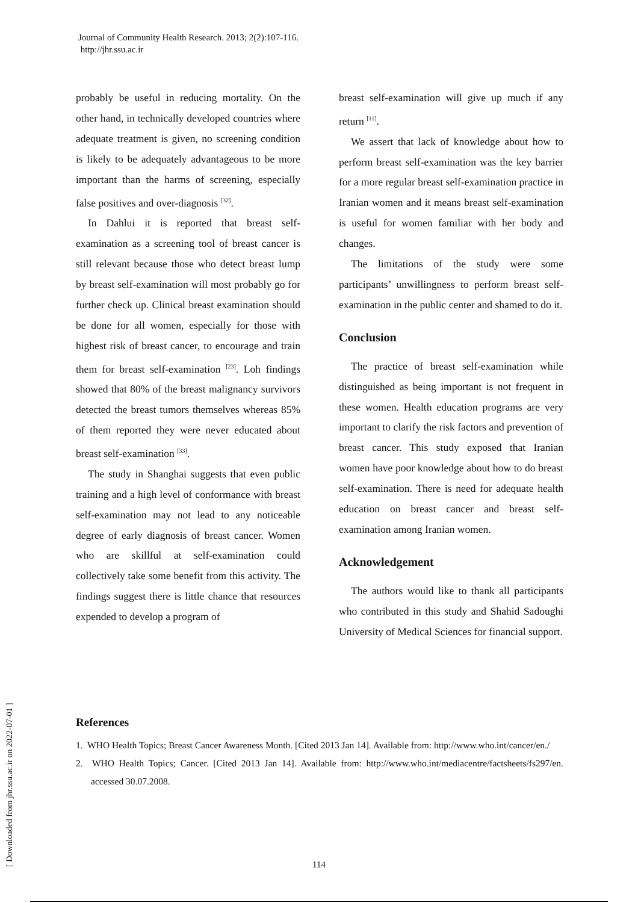Journal of Community Health Research. 2013; 2(2):107-116.
http://jhr.ssu.ac.ir
[ Downloaded from jhr.ssu.ac.ir on 2022-07-01 ]
probably be useful in reducing mortality. On the other hand, in technically developed countries where adequate treatment is given, no screening condition is likely to be adequately advantageous to be more important than the harms of screening, especially false positives and over-diagnosis <sup>[32]</sup>.
In Dahlui it is reported that breast self-examination as a screening tool of breast cancer is still relevant because those who detect breast lump by breast self-examination will most probably go for further check up. Clinical breast examination should be done for all women, especially for those with highest risk of breast cancer, to encourage and train them for breast self-examination <sup>[23]</sup>. Loh findings showed that 80% of the breast malignancy survivors detected the breast tumors themselves whereas 85% of them reported they were never educated about breast self-examination <sup>[33]</sup>.
The study in Shanghai suggests that even public training and a high level of conformance with breast self-examination may not lead to any noticeable degree of early diagnosis of breast cancer. Women who are skillful at self-examination could collectively take some benefit from this activity. The findings suggest there is little chance that resources expended to develop a program of
breast self-examination will give up much if any return <sup>[11]</sup>.
We assert that lack of knowledge about how to perform breast self-examination was the key barrier for a more regular breast self-examination practice in Iranian women and it means breast self-examination is useful for women familiar with her body and changes.
The limitations of the study were some participants’ unwillingness to perform breast self-examination in the public center and shamed to do it.
Conclusion
The practice of breast self-examination while distinguished as being important is not frequent in these women. Health education programs are very important to clarify the risk factors and prevention of breast cancer. This study exposed that Iranian women have poor knowledge about how to do breast self-examination. There is need for adequate health education on breast cancer and breast self-examination among Iranian women.
Acknowledgement
The authors would like to thank all participants who contributed in this study and Shahid Sadoughi University of Medical Sciences for financial support.
References
1. WHO Health Topics; Breast Cancer Awareness Month. [Cited 2013 Jan 14]. Available from: http://www.who.int/cancer/en./
2. WHO Health Topics; Cancer. [Cited 2013 Jan 14]. Available from: http://www.who.int/mediacentre/factsheets/fs297/en. accessed 30.07.2008.
114